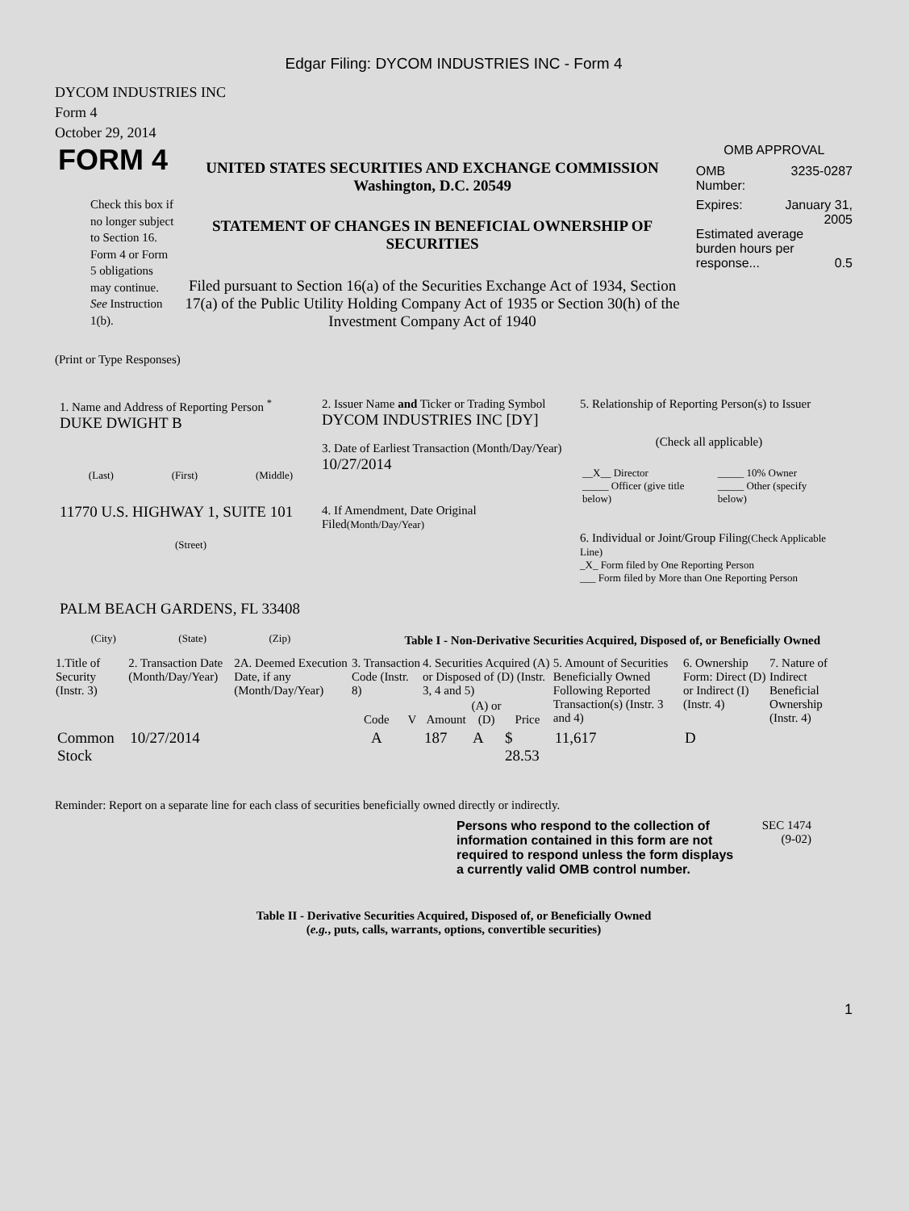Edgar Filing: DYCOM INDUSTRIES INC - Form 4
DYCOM INDUSTRIES INC
Form 4
October 29, 2014
FORM 4
Check this box if no longer subject to Section 16. Form 4 or Form 5 obligations may continue. See Instruction 1(b).
UNITED STATES SECURITIES AND EXCHANGE COMMISSION
Washington, D.C. 20549
STATEMENT OF CHANGES IN BENEFICIAL OWNERSHIP OF SECURITIES
Filed pursuant to Section 16(a) of the Securities Exchange Act of 1934, Section 17(a) of the Public Utility Holding Company Act of 1935 or Section 30(h) of the Investment Company Act of 1940
OMB APPROVAL
OMB
Number: 3235-0287
Expires: January 31,
2005
Estimated average burden hours per response... 0.5
(Print or Type Responses)
1. Name and Address of Reporting Person <sup>*</sup>
DUKE DWIGHT B
(Last) (First) (Middle)
11770 U.S. HIGHWAY 1, SUITE 101
(Street)
PALM BEACH GARDENS, FL 33408
(City) (State) (Zip)
2. Issuer Name and Ticker or Trading Symbol
DYCOM INDUSTRIES INC [DY]
3. Date of Earliest Transaction (Month/Day/Year)
10/27/2014
4. If Amendment, Date Original Filed(Month/Day/Year)
5. Relationship of Reporting Person(s) to Issuer
(Check all applicable)
| __X__ Director _____ Officer (give title below) | _____ 10% Owner _____ Other (specify below) |
6. Individual or Joint/Group Filing(Check Applicable Line)
_X_ Form filed by One Reporting Person
___ Form filed by More than One Reporting Person
Table I - Non-Derivative Securities Acquired, Disposed of, or Beneficially Owned
| 1.Title of Security (Instr. 3) | 2. Transaction Date (Month/Day/Year) | 2A. Deemed Execution Date, if any (Month/Day/Year) | 3. Transaction Code (Instr. 8) | | 4. Securities Acquired (A) or Disposed of (D) (Instr. 3, 4 and 5) | | | 5. Amount of Securities Beneficially Owned Following Reported Transaction(s) (Instr. 3 and 4) | 6. Ownership Form: Direct (D) or Indirect (I) (Instr. 4) | 7. Nature of Indirect Beneficial Ownership (Instr. 4) |
| --- | --- | --- | --- | --- | --- | --- | --- | --- | --- | --- |
| | | | Code | V | Amount | (A) or (D) | Price | | | |
| Common Stock | 10/27/2014 | | A | | 187 | A | $ 28.53 | 11,617 | D | |
Reminder: Report on a separate line for each class of securities beneficially owned directly or indirectly.
Persons who respond to the collection of information contained in this form are not required to respond unless the form displays a currently valid OMB control number.
SEC 1474
(9-02)
Table II - Derivative Securities Acquired, Disposed of, or Beneficially Owned
(e.g., puts, calls, warrants, options, convertible securities)
1